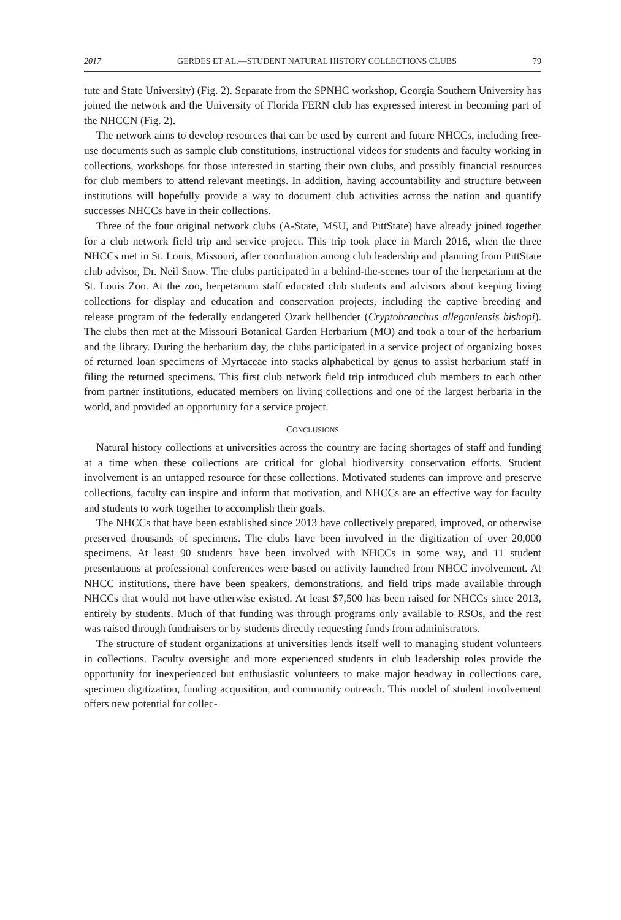2017 GERDES ET AL.—STUDENT NATURAL HISTORY COLLECTIONS CLUBS 79
tute and State University) (Fig. 2). Separate from the SPNHC workshop, Georgia Southern University has joined the network and the University of Florida FERN club has expressed interest in becoming part of the NHCCN (Fig. 2).
The network aims to develop resources that can be used by current and future NHCCs, including free-use documents such as sample club constitutions, instructional videos for students and faculty working in collections, workshops for those interested in starting their own clubs, and possibly financial resources for club members to attend relevant meetings. In addition, having accountability and structure between institutions will hopefully provide a way to document club activities across the nation and quantify successes NHCCs have in their collections.
Three of the four original network clubs (A-State, MSU, and PittState) have already joined together for a club network field trip and service project. This trip took place in March 2016, when the three NHCCs met in St. Louis, Missouri, after coordination among club leadership and planning from PittState club advisor, Dr. Neil Snow. The clubs participated in a behind-the-scenes tour of the herpetarium at the St. Louis Zoo. At the zoo, herpetarium staff educated club students and advisors about keeping living collections for display and education and conservation projects, including the captive breeding and release program of the federally endangered Ozark hellbender (Cryptobranchus alleganiensis bishopi). The clubs then met at the Missouri Botanical Garden Herbarium (MO) and took a tour of the herbarium and the library. During the herbarium day, the clubs participated in a service project of organizing boxes of returned loan specimens of Myrtaceae into stacks alphabetical by genus to assist herbarium staff in filing the returned specimens. This first club network field trip introduced club members to each other from partner institutions, educated members on living collections and one of the largest herbaria in the world, and provided an opportunity for a service project.
CONCLUSIONS
Natural history collections at universities across the country are facing shortages of staff and funding at a time when these collections are critical for global biodiversity conservation efforts. Student involvement is an untapped resource for these collections. Motivated students can improve and preserve collections, faculty can inspire and inform that motivation, and NHCCs are an effective way for faculty and students to work together to accomplish their goals.
The NHCCs that have been established since 2013 have collectively prepared, improved, or otherwise preserved thousands of specimens. The clubs have been involved in the digitization of over 20,000 specimens. At least 90 students have been involved with NHCCs in some way, and 11 student presentations at professional conferences were based on activity launched from NHCC involvement. At NHCC institutions, there have been speakers, demonstrations, and field trips made available through NHCCs that would not have otherwise existed. At least $7,500 has been raised for NHCCs since 2013, entirely by students. Much of that funding was through programs only available to RSOs, and the rest was raised through fundraisers or by students directly requesting funds from administrators.
The structure of student organizations at universities lends itself well to managing student volunteers in collections. Faculty oversight and more experienced students in club leadership roles provide the opportunity for inexperienced but enthusiastic volunteers to make major headway in collections care, specimen digitization, funding acquisition, and community outreach. This model of student involvement offers new potential for collec-